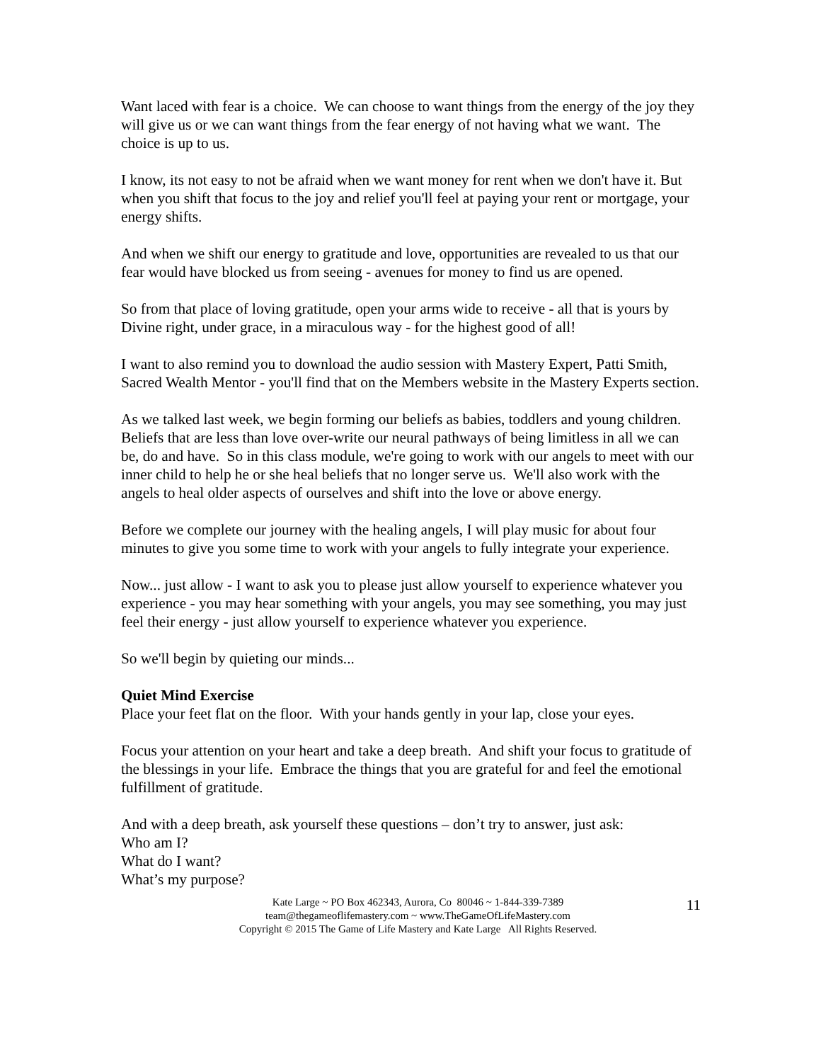Want laced with fear is a choice. We can choose to want things from the energy of the joy they will give us or we can want things from the fear energy of not having what we want. The choice is up to us.
I know, its not easy to not be afraid when we want money for rent when we don't have it. But when you shift that focus to the joy and relief you'll feel at paying your rent or mortgage, your energy shifts.
And when we shift our energy to gratitude and love, opportunities are revealed to us that our fear would have blocked us from seeing - avenues for money to find us are opened.
So from that place of loving gratitude, open your arms wide to receive - all that is yours by Divine right, under grace, in a miraculous way - for the highest good of all!
I want to also remind you to download the audio session with Mastery Expert, Patti Smith, Sacred Wealth Mentor - you'll find that on the Members website in the Mastery Experts section.
As we talked last week, we begin forming our beliefs as babies, toddlers and young children. Beliefs that are less than love over-write our neural pathways of being limitless in all we can be, do and have. So in this class module, we're going to work with our angels to meet with our inner child to help he or she heal beliefs that no longer serve us. We'll also work with the angels to heal older aspects of ourselves and shift into the love or above energy.
Before we complete our journey with the healing angels, I will play music for about four minutes to give you some time to work with your angels to fully integrate your experience.
Now... just allow - I want to ask you to please just allow yourself to experience whatever you experience - you may hear something with your angels, you may see something, you may just feel their energy - just allow yourself to experience whatever you experience.
So we'll begin by quieting our minds...
Quiet Mind Exercise
Place your feet flat on the floor. With your hands gently in your lap, close your eyes.
Focus your attention on your heart and take a deep breath. And shift your focus to gratitude of the blessings in your life. Embrace the things that you are grateful for and feel the emotional fulfillment of gratitude.
And with a deep breath, ask yourself these questions – don’t try to answer, just ask:
Who am I?
What do I want?
What’s my purpose?
Kate Large ~ PO Box 462343, Aurora, Co 80046 ~ 1-844-339-7389
team@thegameoflifemastery.com ~ www.TheGameOfLifeMastery.com
Copyright © 2015 The Game of Life Mastery and Kate Large All Rights Reserved.
11